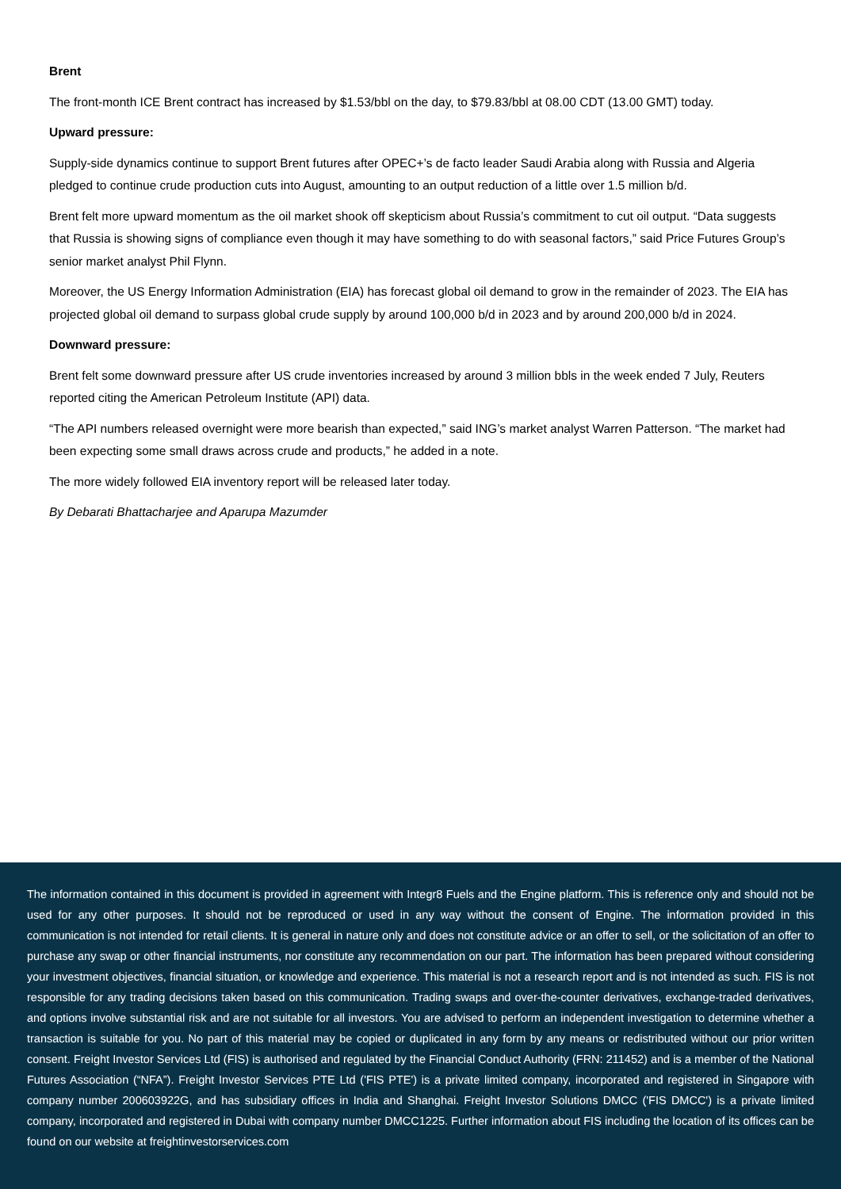Brent
The front-month ICE Brent contract has increased by $1.53/bbl on the day, to $79.83/bbl at 08.00 CDT (13.00 GMT) today.
Upward pressure:
Supply-side dynamics continue to support Brent futures after OPEC+’s de facto leader Saudi Arabia along with Russia and Algeria pledged to continue crude production cuts into August, amounting to an output reduction of a little over 1.5 million b/d.
Brent felt more upward momentum as the oil market shook off skepticism about Russia’s commitment to cut oil output. “Data suggests that Russia is showing signs of compliance even though it may have something to do with seasonal factors,” said Price Futures Group’s senior market analyst Phil Flynn.
Moreover, the US Energy Information Administration (EIA) has forecast global oil demand to grow in the remainder of 2023. The EIA has projected global oil demand to surpass global crude supply by around 100,000 b/d in 2023 and by around 200,000 b/d in 2024.
Downward pressure:
Brent felt some downward pressure after US crude inventories increased by around 3 million bbls in the week ended 7 July, Reuters reported citing the American Petroleum Institute (API) data.
“The API numbers released overnight were more bearish than expected,” said ING’s market analyst Warren Patterson. “The market had been expecting some small draws across crude and products,” he added in a note.
The more widely followed EIA inventory report will be released later today.
By Debarati Bhattacharjee and Aparupa Mazumder
The information contained in this document is provided in agreement with Integr8 Fuels and the Engine platform. This is reference only and should not be used for any other purposes. It should not be reproduced or used in any way without the consent of Engine. The information provided in this communication is not intended for retail clients. It is general in nature only and does not constitute advice or an offer to sell, or the solicitation of an offer to purchase any swap or other financial instruments, nor constitute any recommendation on our part. The information has been prepared without considering your investment objectives, financial situation, or knowledge and experience. This material is not a research report and is not intended as such. FIS is not responsible for any trading decisions taken based on this communication. Trading swaps and over-the-counter derivatives, exchange-traded derivatives, and options involve substantial risk and are not suitable for all investors. You are advised to perform an independent investigation to determine whether a transaction is suitable for you. No part of this material may be copied or duplicated in any form by any means or redistributed without our prior written consent. Freight Investor Services Ltd (FIS) is authorised and regulated by the Financial Conduct Authority (FRN: 211452) and is a member of the National Futures Association (“NFA”). Freight Investor Services PTE Ltd ('FIS PTE') is a private limited company, incorporated and registered in Singapore with company number 200603922G, and has subsidiary offices in India and Shanghai. Freight Investor Solutions DMCC ('FIS DMCC') is a private limited company, incorporated and registered in Dubai with company number DMCC1225. Further information about FIS including the location of its offices can be found on our website at freightinvestorservices.com